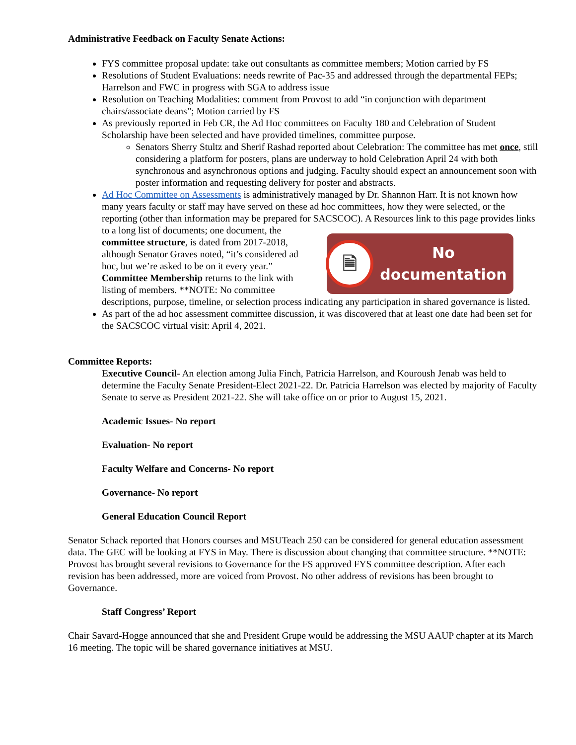Administrative Feedback on Faculty Senate Actions:
FYS committee proposal update: take out consultants as committee members; Motion carried by FS
Resolutions of Student Evaluations: needs rewrite of Pac-35 and addressed through the departmental FEPs; Harrelson and FWC in progress with SGA to address issue
Resolution on Teaching Modalities: comment from Provost to add “in conjunction with department chairs/associate deans”; Motion carried by FS
As previously reported in Feb CR, the Ad Hoc committees on Faculty 180 and Celebration of Student Scholarship have been selected and have provided timelines, committee purpose.
Senators Sherry Stultz and Sherif Rashad reported about Celebration: The committee has met once, still considering a platform for posters, plans are underway to hold Celebration April 24 with both synchronous and asynchronous options and judging. Faculty should expect an announcement soon with poster information and requesting delivery for poster and abstracts.
Ad Hoc Committee on Assessments is administratively managed by Dr. Shannon Harr. It is not known how many years faculty or staff may have served on these ad hoc committees, how they were selected, or the reporting (other than information may be prepared for SACSCOC). A Resources link to this page
🗎
No
documentation
provides links to a long list of documents; one document, the committee structure, is dated from 2017-2018, although Senator Graves noted, “it’s considered ad hoc, but we’re asked to be on it every year.” Committee Membership returns to the link with listing of members. **NOTE: No committee descriptions, purpose, timeline, or selection process indicating any participation in shared governance is listed.
As part of the ad hoc assessment committee discussion, it was discovered that at least one date had been set for the SACSCOC virtual visit: April 4, 2021.
Committee Reports:
Executive Council- An election among Julia Finch, Patricia Harrelson, and Kouroush Jenab was held to determine the Faculty Senate President-Elect 2021-22. Dr. Patricia Harrelson was elected by majority of Faculty Senate to serve as President 2021-22. She will take office on or prior to August 15, 2021.
Academic Issues- No report
Evaluation- No report
Faculty Welfare and Concerns- No report
Governance- No report
General Education Council Report
Senator Schack reported that Honors courses and MSUTeach 250 can be considered for general education assessment data. The GEC will be looking at FYS in May. There is discussion about changing that committee structure. **NOTE: Provost has brought several revisions to Governance for the FS approved FYS committee description. After each revision has been addressed, more are voiced from Provost. No other address of revisions has been brought to Governance.
Staff Congress’ Report
Chair Savard-Hogge announced that she and President Grupe would be addressing the MSU AAUP chapter at its March 16 meeting. The topic will be shared governance initiatives at MSU.